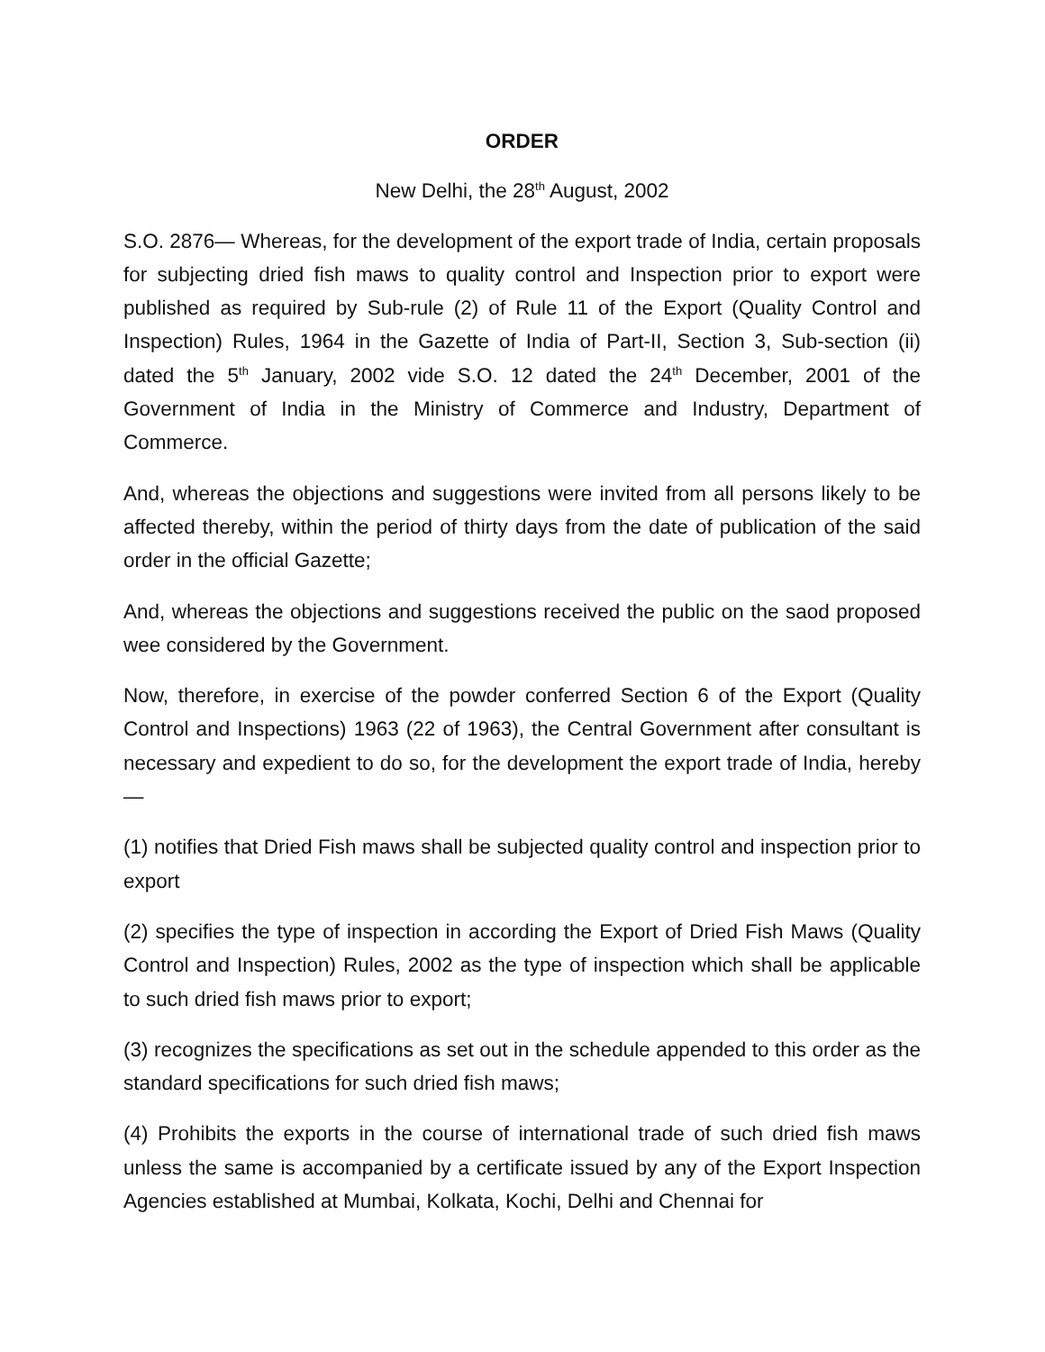ORDER
New Delhi, the 28<sup>th</sup> August, 2002
S.O. 2876— Whereas, for the development of the export trade of India, certain proposals for subjecting dried fish maws to quality control and Inspection prior to export were published as required by Sub-rule (2) of Rule 11 of the Export (Quality Control and Inspection) Rules, 1964 in the Gazette of India of Part-II, Section 3, Sub-section (ii) dated the 5<sup>th</sup> January, 2002 vide S.O. 12 dated the 24<sup>th</sup> December, 2001 of the Government of India in the Ministry of Commerce and Industry, Department of Commerce.
And, whereas the objections and suggestions were invited from all persons likely to be affected thereby, within the period of thirty days from the date of publication of the said order in the official Gazette;
And, whereas the objections and suggestions received the public on the saod proposed wee considered by the Government.
Now, therefore, in exercise of the powder conferred Section 6 of the Export (Quality Control and Inspections) 1963 (22 of 1963), the Central Government after consultant is necessary and expedient to do so, for the development the export trade of India, hereby—
(1) notifies that Dried Fish maws shall be subjected quality control and inspection prior to export
(2) specifies the type of inspection in according the Export of Dried Fish Maws (Quality Control and Inspection) Rules, 2002 as the type of inspection which shall be applicable to such dried fish maws prior to export;
(3) recognizes the specifications as set out in the schedule appended to this order as the standard specifications for such dried fish maws;
(4) Prohibits the exports in the course of international trade of such dried fish maws unless the same is accompanied by a certificate issued by any of the Export Inspection Agencies established at Mumbai, Kolkata, Kochi, Delhi and Chennai for